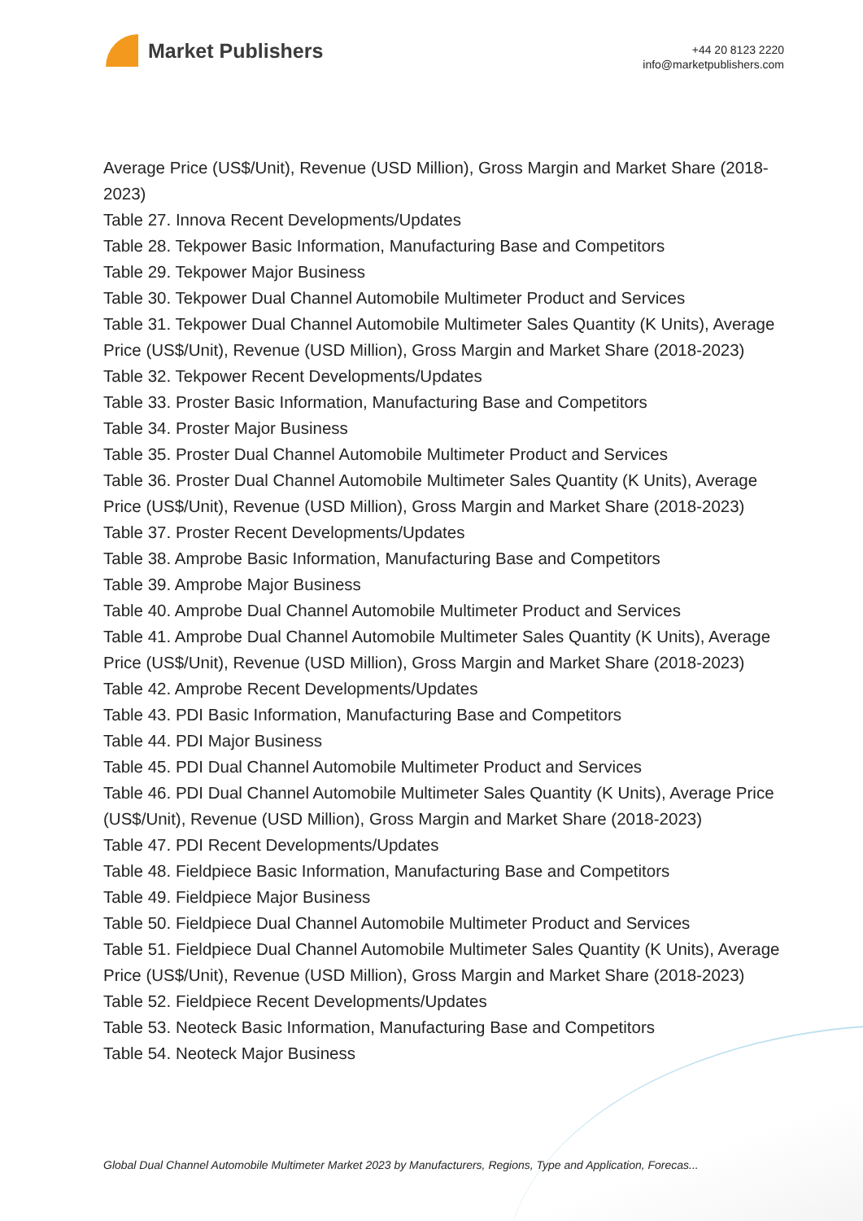Market Publishers
+44 20 8123 2220
info@marketpublishers.com
Average Price (US$/Unit), Revenue (USD Million), Gross Margin and Market Share (2018-2023)
Table 27. Innova Recent Developments/Updates
Table 28. Tekpower Basic Information, Manufacturing Base and Competitors
Table 29. Tekpower Major Business
Table 30. Tekpower Dual Channel Automobile Multimeter Product and Services
Table 31. Tekpower Dual Channel Automobile Multimeter Sales Quantity (K Units), Average Price (US$/Unit), Revenue (USD Million), Gross Margin and Market Share (2018-2023)
Table 32. Tekpower Recent Developments/Updates
Table 33. Proster Basic Information, Manufacturing Base and Competitors
Table 34. Proster Major Business
Table 35. Proster Dual Channel Automobile Multimeter Product and Services
Table 36. Proster Dual Channel Automobile Multimeter Sales Quantity (K Units), Average Price (US$/Unit), Revenue (USD Million), Gross Margin and Market Share (2018-2023)
Table 37. Proster Recent Developments/Updates
Table 38. Amprobe Basic Information, Manufacturing Base and Competitors
Table 39. Amprobe Major Business
Table 40. Amprobe Dual Channel Automobile Multimeter Product and Services
Table 41. Amprobe Dual Channel Automobile Multimeter Sales Quantity (K Units), Average Price (US$/Unit), Revenue (USD Million), Gross Margin and Market Share (2018-2023)
Table 42. Amprobe Recent Developments/Updates
Table 43. PDI Basic Information, Manufacturing Base and Competitors
Table 44. PDI Major Business
Table 45. PDI Dual Channel Automobile Multimeter Product and Services
Table 46. PDI Dual Channel Automobile Multimeter Sales Quantity (K Units), Average Price (US$/Unit), Revenue (USD Million), Gross Margin and Market Share (2018-2023)
Table 47. PDI Recent Developments/Updates
Table 48. Fieldpiece Basic Information, Manufacturing Base and Competitors
Table 49. Fieldpiece Major Business
Table 50. Fieldpiece Dual Channel Automobile Multimeter Product and Services
Table 51. Fieldpiece Dual Channel Automobile Multimeter Sales Quantity (K Units), Average Price (US$/Unit), Revenue (USD Million), Gross Margin and Market Share (2018-2023)
Table 52. Fieldpiece Recent Developments/Updates
Table 53. Neoteck Basic Information, Manufacturing Base and Competitors
Table 54. Neoteck Major Business
Global Dual Channel Automobile Multimeter Market 2023 by Manufacturers, Regions, Type and Application, Forecas...